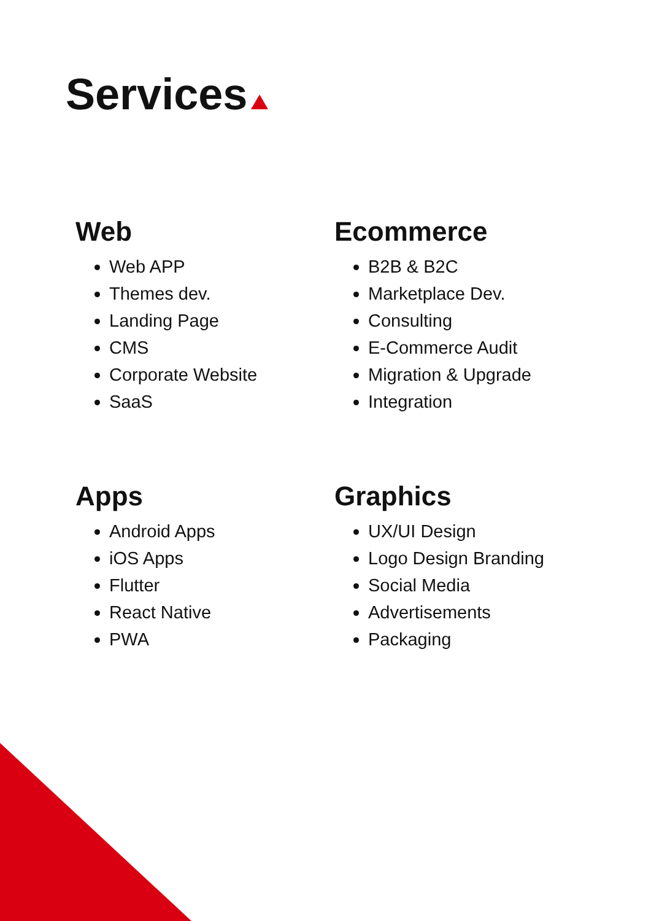Services
Web
Web APP
Themes dev.
Landing Page
CMS
Corporate Website
SaaS
Ecommerce
B2B & B2C
Marketplace Dev.
Consulting
E-Commerce Audit
Migration & Upgrade
Integration
Apps
Android Apps
iOS Apps
Flutter
React Native
PWA
Graphics
UX/UI Design
Logo Design Branding
Social Media
Advertisements
Packaging